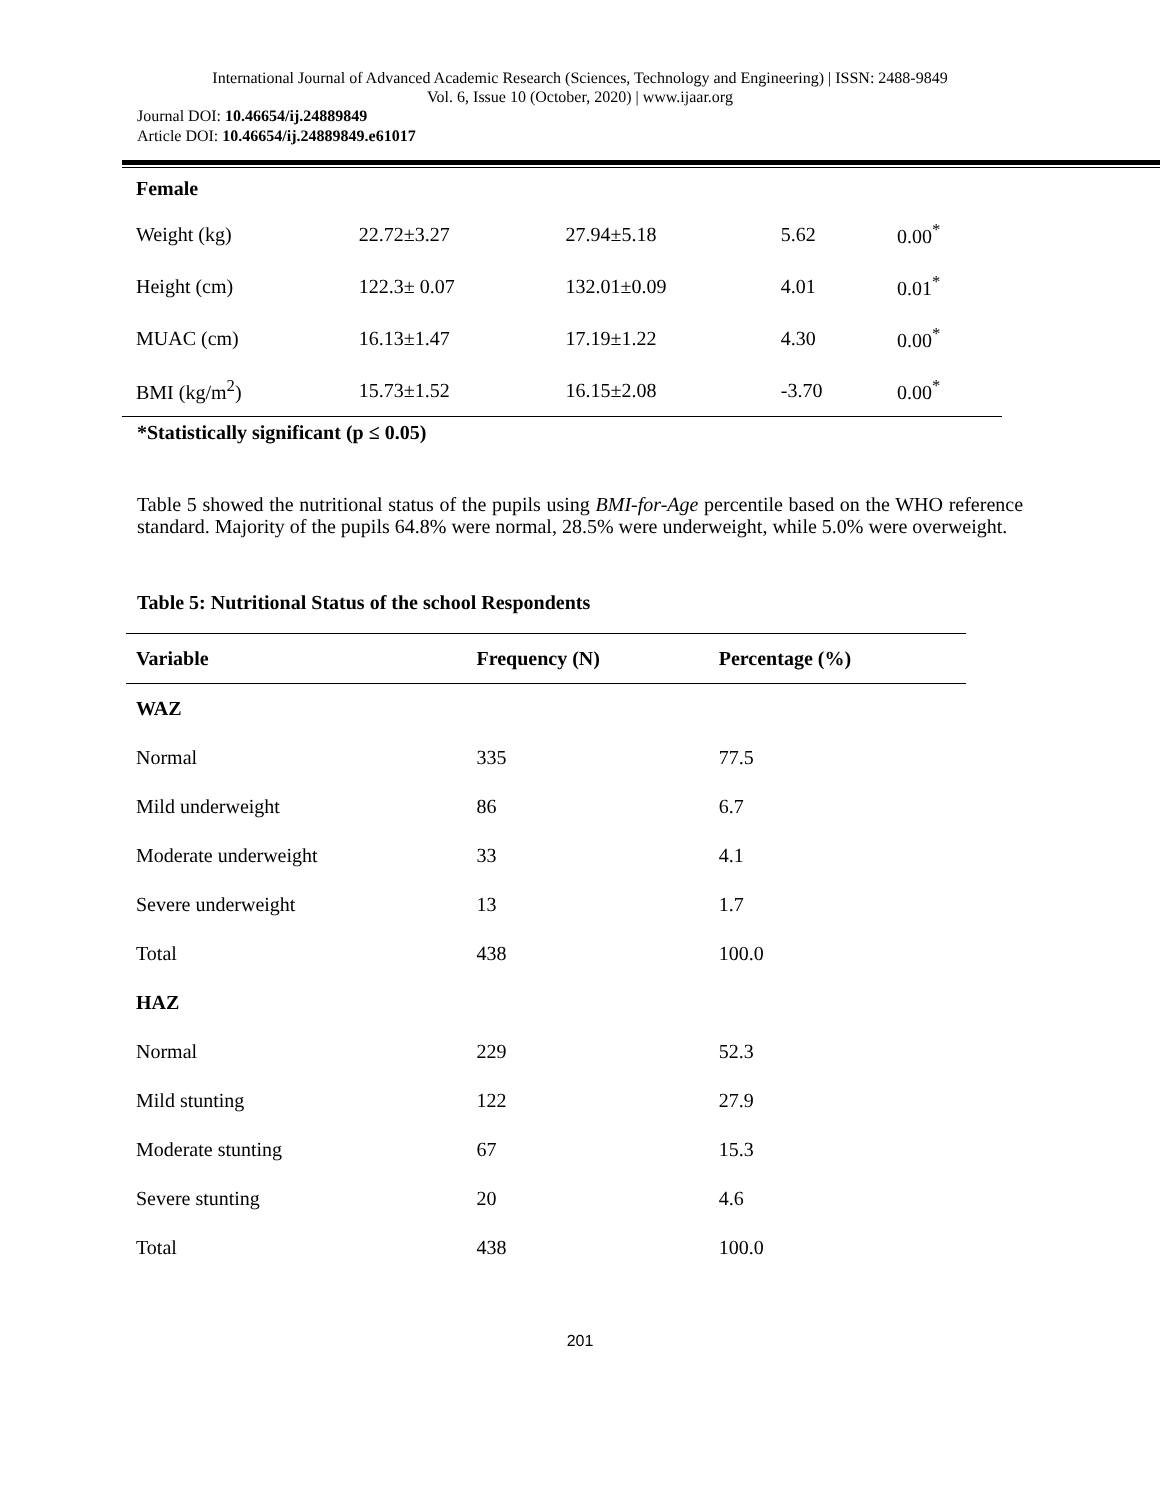International Journal of Advanced Academic Research (Sciences, Technology and Engineering) | ISSN: 2488-9849
Vol. 6, Issue 10 (October, 2020) | www.ijaar.org
Journal DOI: 10.46654/ij.24889849
Article DOI: 10.46654/ij.24889849.e61017
| Female | | | | |
| Weight (kg) | 22.72±3.27 | 27.94±5.18 | 5.62 | 0.00<sup>*</sup> |
| Height (cm) | 122.3± 0.07 | 132.01±0.09 | 4.01 | 0.01<sup>*</sup> |
| MUAC (cm) | 16.13±1.47 | 17.19±1.22 | 4.30 | 0.00<sup>*</sup> |
| BMI (kg/m<sup>2</sup>) | 15.73±1.52 | 16.15±2.08 | -3.70 | 0.00<sup>*</sup> |
*Statistically significant (p ≤ 0.05)
Table 5 showed the nutritional status of the pupils using BMI-for-Age percentile based on the WHO reference standard. Majority of the pupils 64.8% were normal, 28.5% were underweight, while 5.0% were overweight.
Table 5: Nutritional Status of the school Respondents
| Variable | Frequency (N) | Percentage (%) |
| --- | --- | --- |
| WAZ | | |
| Normal | 335 | 77.5 |
| Mild underweight | 86 | 6.7 |
| Moderate underweight | 33 | 4.1 |
| Severe underweight | 13 | 1.7 |
| Total | 438 | 100.0 |
| HAZ | | |
| Normal | 229 | 52.3 |
| Mild stunting | 122 | 27.9 |
| Moderate stunting | 67 | 15.3 |
| Severe stunting | 20 | 4.6 |
| Total | 438 | 100.0 |
201